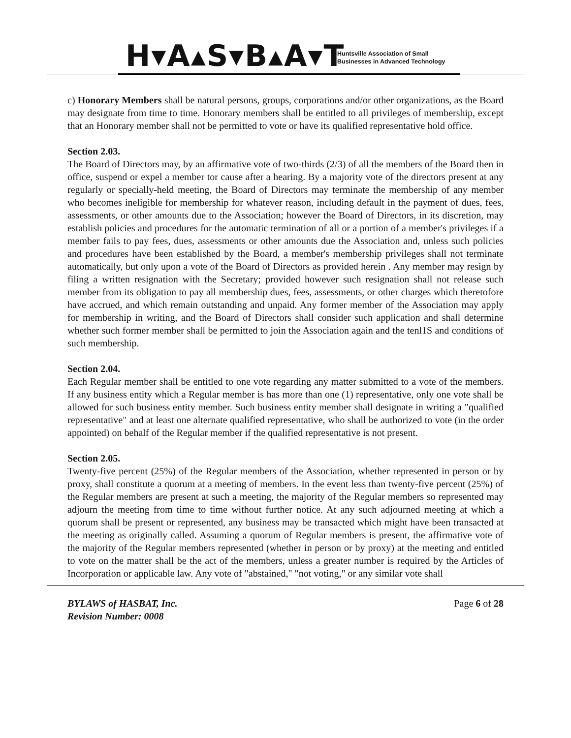H▾A▴S▾B▴A▾T
Huntsville Association of Small
Businesses in Advanced Technology
c) Honorary Members shall be natural persons, groups, corporations and/or other organizations, as the Board may designate from time to time. Honorary members shall be entitled to all privileges of membership, except that an Honorary member shall not be permitted to vote or have its qualified representative hold office.
Section 2.03.
The Board of Directors may, by an affirmative vote of two-thirds (2/3) of all the members of the Board then in office, suspend or expel a member tor cause after a hearing. By a majority vote of the directors present at any regularly or specially-held meeting, the Board of Directors may terminate the membership of any member who becomes ineligible for membership for whatever reason, including default in the payment of dues, fees, assessments, or other amounts due to the Association; however the Board of Directors, in its discretion, may establish policies and procedures for the automatic termination of all or a portion of a member's privileges if a member fails to pay fees, dues, assessments or other amounts due the Association and, unless such policies and procedures have been established by the Board, a member's membership privileges shall not terminate automatically, but only upon a vote of the Board of Directors as provided herein . Any member may resign by filing a written resignation with the Secretary; provided however such resignation shall not release such member from its obligation to pay all membership dues, fees, assessments, or other charges which theretofore have accrued, and which remain outstanding and unpaid. Any former member of the Association may apply for membership in writing, and the Board of Directors shall consider such application and shall determine whether such former member shall be permitted to join the Association again and the tenl1S and conditions of such membership.
Section 2.04.
Each Regular member shall be entitled to one vote regarding any matter submitted to a vote of the members. If any business entity which a Regular member is has more than one (1) representative, only one vote shall be allowed for such business entity member. Such business entity member shall designate in writing a "qualified representative" and at least one alternate qualified representative, who shall be authorized to vote (in the order appointed) on behalf of the Regular member if the qualified representative is not present.
Section 2.05.
Twenty-five percent (25%) of the Regular members of the Association, whether represented in person or by proxy, shall constitute a quorum at a meeting of members. In the event less than twenty-five percent (25%) of the Regular members are present at such a meeting, the majority of the Regular members so represented may adjourn the meeting from time to time without further notice. At any such adjourned meeting at which a quorum shall be present or represented, any business may be transacted which might have been transacted at the meeting as originally called. Assuming a quorum of Regular members is present, the affirmative vote of the majority of the Regular members represented (whether in person or by proxy) at the meeting and entitled to vote on the matter shall be the act of the members, unless a greater number is required by the Articles of Incorporation or applicable law. Any vote of "abstained," "not voting," or any similar vote shall
BYLAWS of HASBAT, Inc.
Revision Number: 0008
Page 6 of 28